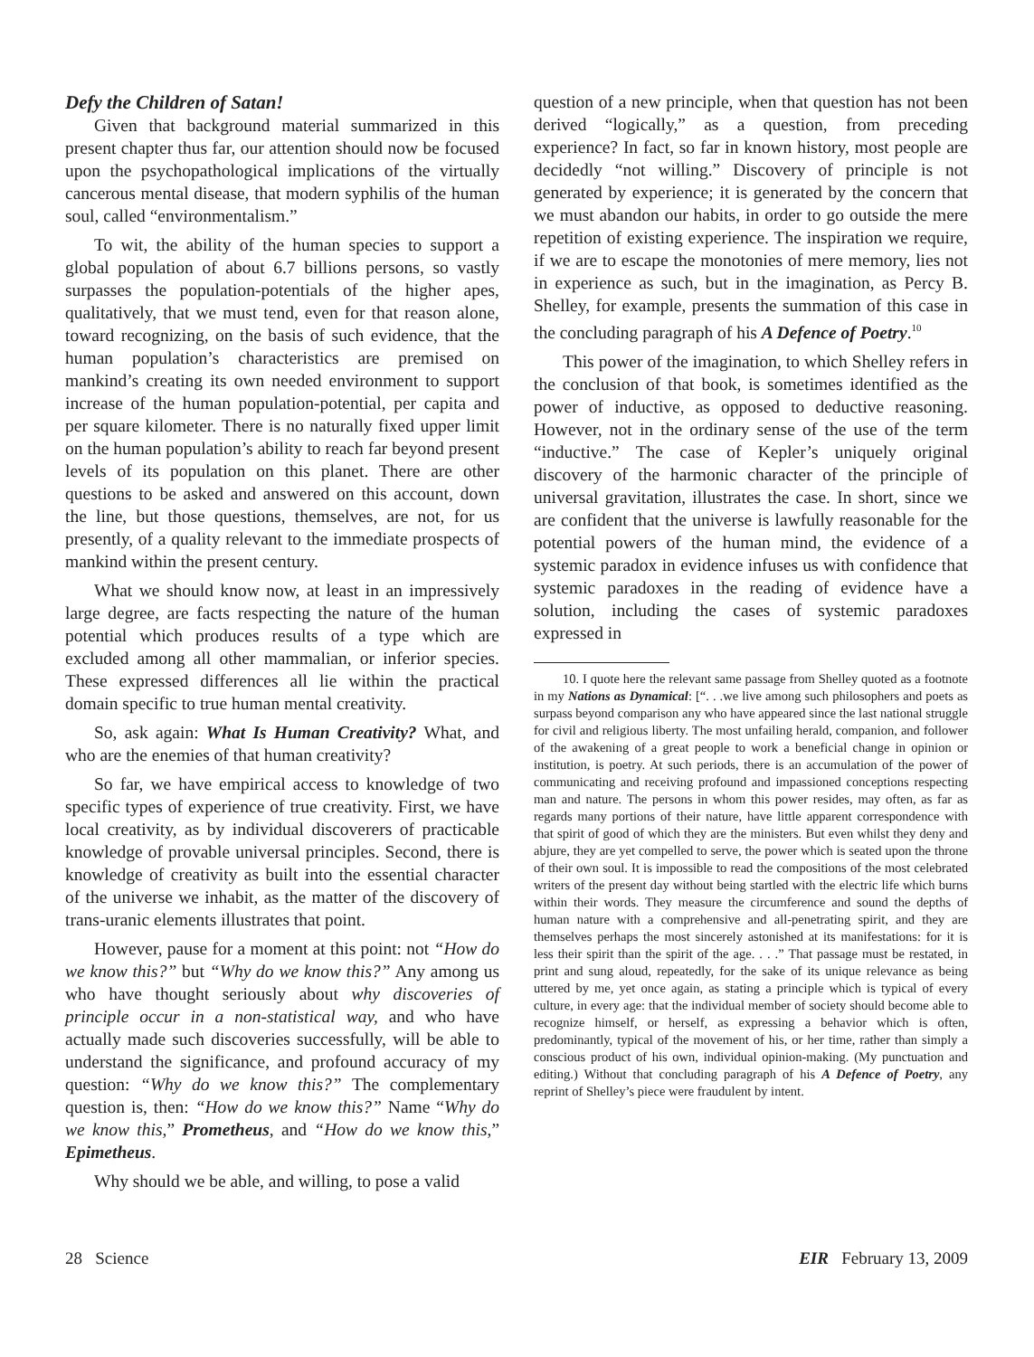Defy the Children of Satan!
Given that background material summarized in this present chapter thus far, our attention should now be focused upon the psychopathological implications of the virtually cancerous mental disease, that modern syphilis of the human soul, called “environmentalism.”
To wit, the ability of the human species to support a global population of about 6.7 billions persons, so vastly surpasses the population-potentials of the higher apes, qualitatively, that we must tend, even for that reason alone, toward recognizing, on the basis of such evidence, that the human population’s characteristics are premised on mankind’s creating its own needed environment to support increase of the human population-potential, per capita and per square kilometer. There is no naturally fixed upper limit on the human population’s ability to reach far beyond present levels of its population on this planet. There are other questions to be asked and answered on this account, down the line, but those questions, themselves, are not, for us presently, of a quality relevant to the immediate prospects of mankind within the present century.
What we should know now, at least in an impressively large degree, are facts respecting the nature of the human potential which produces results of a type which are excluded among all other mammalian, or inferior species. These expressed differences all lie within the practical domain specific to true human mental creativity.
So, ask again: What Is Human Creativity? What, and who are the enemies of that human creativity?
So far, we have empirical access to knowledge of two specific types of experience of true creativity. First, we have local creativity, as by individual discoverers of practicable knowledge of provable universal principles. Second, there is knowledge of creativity as built into the essential character of the universe we inhabit, as the matter of the discovery of trans-uranic elements illustrates that point.
However, pause for a moment at this point: not “How do we know this?” but “Why do we know this?” Any among us who have thought seriously about why discoveries of principle occur in a non-statistical way, and who have actually made such discoveries successfully, will be able to understand the significance, and profound accuracy of my question: “Why do we know this?” The complementary question is, then: “How do we know this?” Name “Why do we know this,” Prometheus, and “How do we know this,” Epimetheus.
Why should we be able, and willing, to pose a valid
question of a new principle, when that question has not been derived “logically,” as a question, from preceding experience? In fact, so far in known history, most people are decidedly “not willing.” Discovery of principle is not generated by experience; it is generated by the concern that we must abandon our habits, in order to go outside the mere repetition of existing experience. The inspiration we require, if we are to escape the monotonies of mere memory, lies not in experience as such, but in the imagination, as Percy B. Shelley, for example, presents the summation of this case in the concluding paragraph of his A Defence of Poetry.<sup>10</sup>
This power of the imagination, to which Shelley refers in the conclusion of that book, is sometimes identified as the power of inductive, as opposed to deductive reasoning. However, not in the ordinary sense of the use of the term “inductive.” The case of Kepler’s uniquely original discovery of the harmonic character of the principle of universal gravitation, illustrates the case. In short, since we are confident that the universe is lawfully reasonable for the potential powers of the human mind, the evidence of a systemic paradox in evidence infuses us with confidence that systemic paradoxes in the reading of evidence have a solution, including the cases of systemic paradoxes expressed in
10. I quote here the relevant same passage from Shelley quoted as a footnote in my Nations as Dynamical: [“. . .we live among such philosophers and poets as surpass beyond comparison any who have appeared since the last national struggle for civil and religious liberty. The most unfailing herald, companion, and follower of the awakening of a great people to work a beneficial change in opinion or institution, is poetry. At such periods, there is an accumulation of the power of communicating and receiving profound and impassioned conceptions respecting man and nature. The persons in whom this power resides, may often, as far as regards many portions of their nature, have little apparent correspondence with that spirit of good of which they are the ministers. But even whilst they deny and abjure, they are yet compelled to serve, the power which is seated upon the throne of their own soul. It is impossible to read the compositions of the most celebrated writers of the present day without being startled with the electric life which burns within their words. They measure the circumference and sound the depths of human nature with a comprehensive and all-penetrating spirit, and they are themselves perhaps the most sincerely astonished at its manifestations: for it is less their spirit than the spirit of the age. . . .” That passage must be restated, in print and sung aloud, repeatedly, for the sake of its unique relevance as being uttered by me, yet once again, as stating a principle which is typical of every culture, in every age: that the individual member of society should become able to recognize himself, or herself, as expressing a behavior which is often, predominantly, typical of the movement of his, or her time, rather than simply a conscious product of his own, individual opinion-making. (My punctuation and editing.) Without that concluding paragraph of his A Defence of Poetry, any reprint of Shelley’s piece were fraudulent by intent.
28 Science EIR February 13, 2009